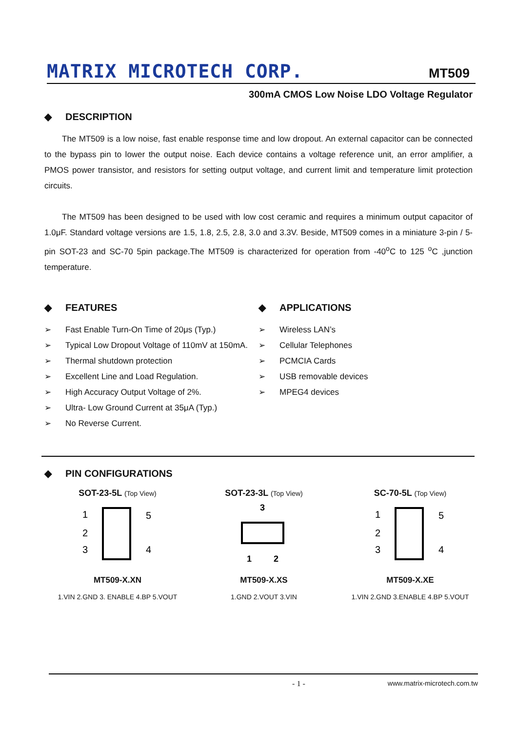MATRIX MICROTECH CORP.
MT509
300mA CMOS Low Noise LDO Voltage Regulator
◆ DESCRIPTION
The MT509 is a low noise, fast enable response time and low dropout. An external capacitor can be connected to the bypass pin to lower the output noise. Each device contains a voltage reference unit, an error amplifier, a PMOS power transistor, and resistors for setting output voltage, and current limit and temperature limit protection circuits.
The MT509 has been designed to be used with low cost ceramic and requires a minimum output capacitor of 1.0μF. Standard voltage versions are 1.5, 1.8, 2.5, 2.8, 3.0 and 3.3V. Beside, MT509 comes in a miniature 3-pin / 5-pin SOT-23 and SC-70 5pin package.The MT509 is characterized for operation from -40<sup>o</sup>C to 125 <sup>o</sup>C ,junction temperature.
◆ FEATURES
➢ Fast Enable Turn-On Time of 20μs (Typ.)
➢ Typical Low Dropout Voltage of 110mV at 150mA.
➢ Thermal shutdown protection
➢ Excellent Line and Load Regulation.
➢ High Accuracy Output Voltage of 2%.
➢ Ultra- Low Ground Current at 35μA (Typ.)
➢ No Reverse Current.
◆ APPLICATIONS
➢ Wireless LAN’s
➢ Cellular Telephones
➢ PCMCIA Cards
➢ USB removable devices
➢ MPEG4 devices
◆ PIN CONFIGURATIONS
SOT-23-5L (Top View)
1
2
3
5
4
MT509-X.XN
1.VIN 2.GND 3. ENABLE 4.BP 5.VOUT
SOT-23-3L (Top View)
3
1
2
MT509-X.XS
1.GND 2.VOUT 3.VIN
SC-70-5L (Top View)
1
2
3
5
4
MT509-X.XE
1.VIN 2.GND 3.ENABLE 4.BP 5.VOUT
- 1 - www.matrix-microtech.com.tw